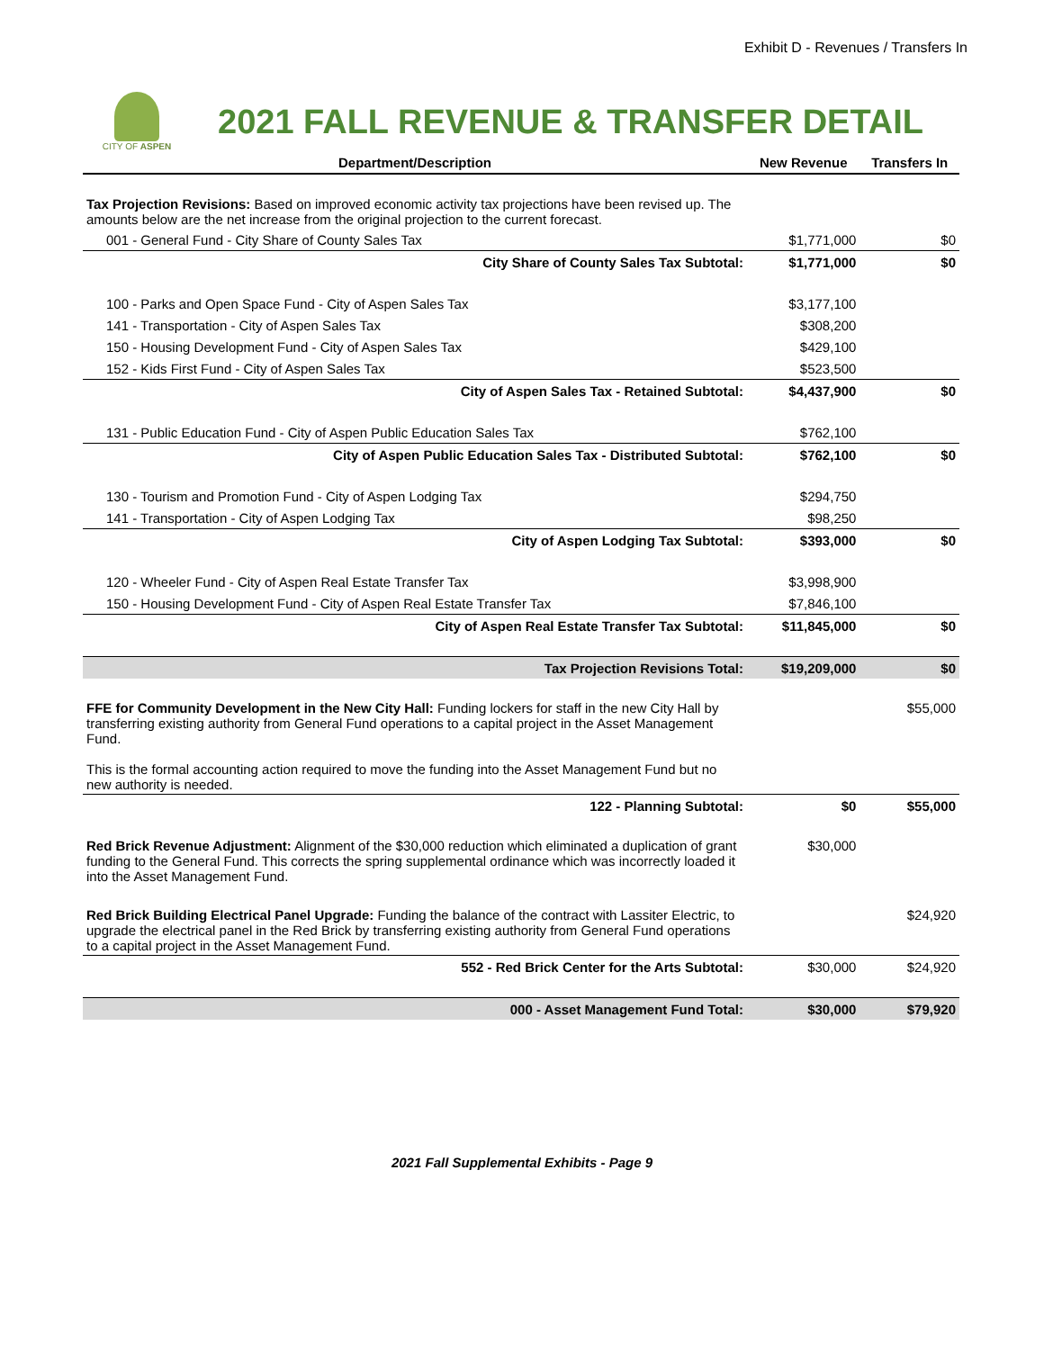Exhibit D - Revenues / Transfers In
CITY OF ASPEN
2021 FALL REVENUE & TRANSFER DETAIL
| Department/Description | New Revenue | Transfers In |
| --- | --- | --- |
| Tax Projection Revisions: Based on improved economic activity tax projections have been revised up. The amounts below are the net increase from the original projection to the current forecast. | | |
| 001 - General Fund - City Share of County Sales Tax | $1,771,000 | $0 |
| City Share of County Sales Tax Subtotal: | $1,771,000 | $0 |
| 100 - Parks and Open Space Fund - City of Aspen Sales Tax | $3,177,100 | |
| 141 - Transportation - City of Aspen Sales Tax | $308,200 | |
| 150 - Housing Development Fund - City of Aspen Sales Tax | $429,100 | |
| 152 - Kids First Fund - City of Aspen Sales Tax | $523,500 | |
| City of Aspen Sales Tax - Retained Subtotal: | $4,437,900 | $0 |
| 131 - Public Education Fund - City of Aspen Public Education Sales Tax | $762,100 | |
| City of Aspen Public Education Sales Tax - Distributed Subtotal: | $762,100 | $0 |
| 130 - Tourism and Promotion Fund - City of Aspen Lodging Tax | $294,750 | |
| 141 - Transportation - City of Aspen Lodging Tax | $98,250 | |
| City of Aspen Lodging Tax Subtotal: | $393,000 | $0 |
| 120 - Wheeler Fund - City of Aspen Real Estate Transfer Tax | $3,998,900 | |
| 150 - Housing Development Fund - City of Aspen Real Estate Transfer Tax | $7,846,100 | |
| City of Aspen Real Estate Transfer Tax Subtotal: | $11,845,000 | $0 |
| Tax Projection Revisions Total: | $19,209,000 | $0 |
| FFE for Community Development in the New City Hall: Funding lockers for staff in the new City Hall by transferring existing authority from General Fund operations to a capital project in the Asset Management Fund. This is the formal accounting action required to move the funding into the Asset Management Fund but no new authority is needed. | | $55,000 |
| 122 - Planning Subtotal: | $0 | $55,000 |
| Red Brick Revenue Adjustment: Alignment of the $30,000 reduction which eliminated a duplication of grant funding to the General Fund. This corrects the spring supplemental ordinance which was incorrectly loaded it into the Asset Management Fund. | $30,000 | |
| Red Brick Building Electrical Panel Upgrade: Funding the balance of the contract with Lassiter Electric, to upgrade the electrical panel in the Red Brick by transferring existing authority from General Fund operations to a capital project in the Asset Management Fund. | | $24,920 |
| 552 - Red Brick Center for the Arts Subtotal: | $30,000 | $24,920 |
| 000 - Asset Management Fund Total: | $30,000 | $79,920 |
2021 Fall Supplemental Exhibits - Page 9